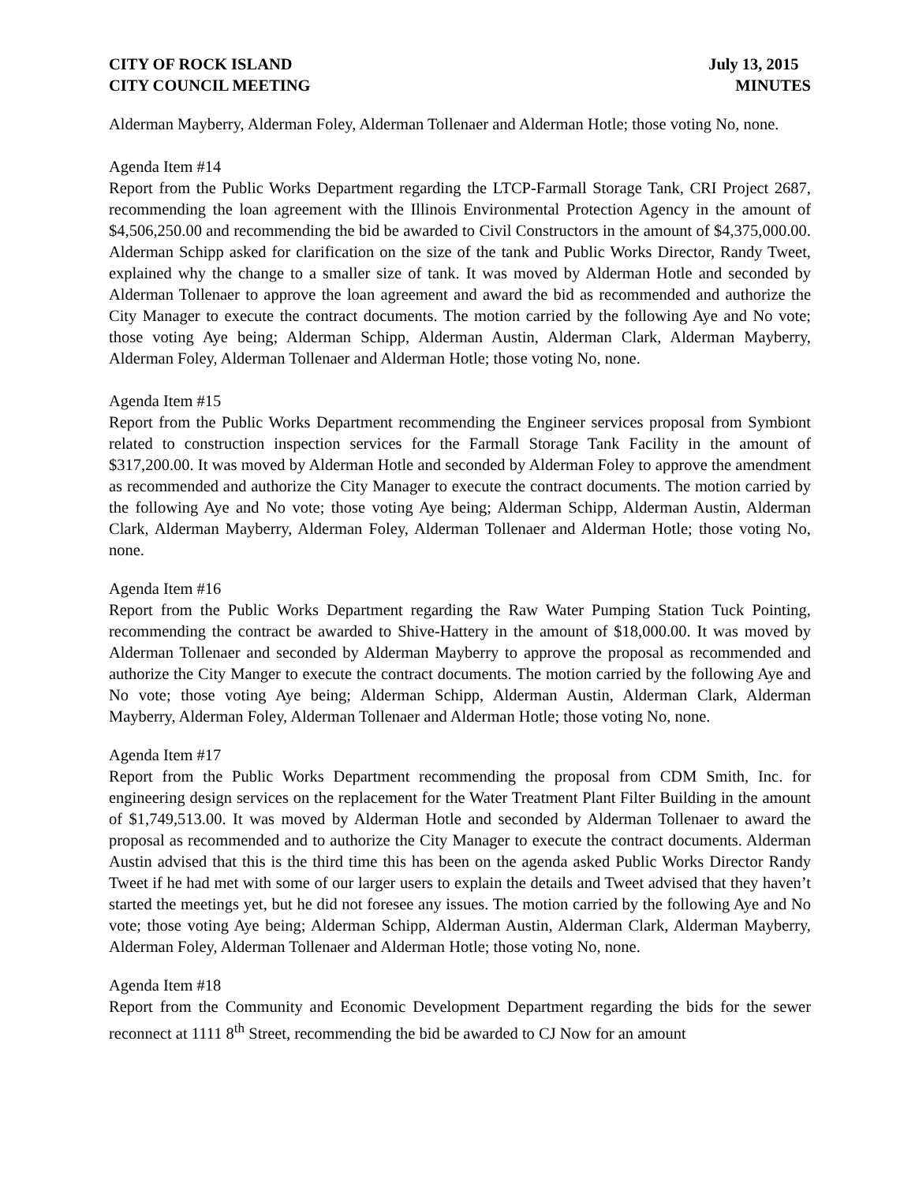CITY OF ROCK ISLAND July 13, 2015
CITY COUNCIL MEETING MINUTES
Alderman Mayberry, Alderman Foley, Alderman Tollenaer and Alderman Hotle; those voting No, none.
Agenda Item #14
Report from the Public Works Department regarding the LTCP-Farmall Storage Tank, CRI Project 2687, recommending the loan agreement with the Illinois Environmental Protection Agency in the amount of $4,506,250.00 and recommending the bid be awarded to Civil Constructors in the amount of $4,375,000.00. Alderman Schipp asked for clarification on the size of the tank and Public Works Director, Randy Tweet, explained why the change to a smaller size of tank. It was moved by Alderman Hotle and seconded by Alderman Tollenaer to approve the loan agreement and award the bid as recommended and authorize the City Manager to execute the contract documents. The motion carried by the following Aye and No vote; those voting Aye being; Alderman Schipp, Alderman Austin, Alderman Clark, Alderman Mayberry, Alderman Foley, Alderman Tollenaer and Alderman Hotle; those voting No, none.
Agenda Item #15
Report from the Public Works Department recommending the Engineer services proposal from Symbiont related to construction inspection services for the Farmall Storage Tank Facility in the amount of $317,200.00. It was moved by Alderman Hotle and seconded by Alderman Foley to approve the amendment as recommended and authorize the City Manager to execute the contract documents. The motion carried by the following Aye and No vote; those voting Aye being; Alderman Schipp, Alderman Austin, Alderman Clark, Alderman Mayberry, Alderman Foley, Alderman Tollenaer and Alderman Hotle; those voting No, none.
Agenda Item #16
Report from the Public Works Department regarding the Raw Water Pumping Station Tuck Pointing, recommending the contract be awarded to Shive-Hattery in the amount of $18,000.00. It was moved by Alderman Tollenaer and seconded by Alderman Mayberry to approve the proposal as recommended and authorize the City Manger to execute the contract documents. The motion carried by the following Aye and No vote; those voting Aye being; Alderman Schipp, Alderman Austin, Alderman Clark, Alderman Mayberry, Alderman Foley, Alderman Tollenaer and Alderman Hotle; those voting No, none.
Agenda Item #17
Report from the Public Works Department recommending the proposal from CDM Smith, Inc. for engineering design services on the replacement for the Water Treatment Plant Filter Building in the amount of $1,749,513.00. It was moved by Alderman Hotle and seconded by Alderman Tollenaer to award the proposal as recommended and to authorize the City Manager to execute the contract documents. Alderman Austin advised that this is the third time this has been on the agenda asked Public Works Director Randy Tweet if he had met with some of our larger users to explain the details and Tweet advised that they haven’t started the meetings yet, but he did not foresee any issues. The motion carried by the following Aye and No vote; those voting Aye being; Alderman Schipp, Alderman Austin, Alderman Clark, Alderman Mayberry, Alderman Foley, Alderman Tollenaer and Alderman Hotle; those voting No, none.
Agenda Item #18
Report from the Community and Economic Development Department regarding the bids for the sewer reconnect at 1111 8<sup>th</sup> Street, recommending the bid be awarded to CJ Now for an amount